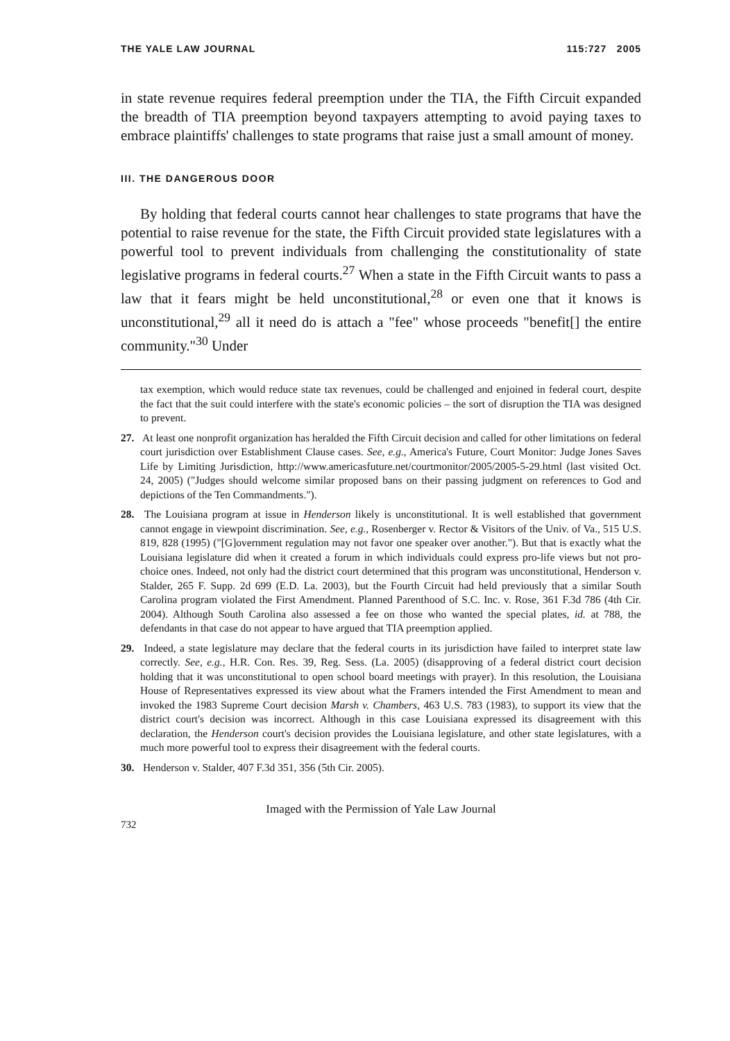THE YALE LAW JOURNAL 115:727 2005
in state revenue requires federal preemption under the TIA, the Fifth Circuit expanded the breadth of TIA preemption beyond taxpayers attempting to avoid paying taxes to embrace plaintiffs' challenges to state programs that raise just a small amount of money.
III. THE DANGEROUS DOOR
By holding that federal courts cannot hear challenges to state programs that have the potential to raise revenue for the state, the Fifth Circuit provided state legislatures with a powerful tool to prevent individuals from challenging the constitutionality of state legislative programs in federal courts.<sup>27</sup> When a state in the Fifth Circuit wants to pass a law that it fears might be held unconstitutional,<sup>28</sup> or even one that it knows is unconstitutional,<sup>29</sup> all it need do is attach a "fee" whose proceeds "benefit[] the entire community."<sup>30</sup> Under
tax exemption, which would reduce state tax revenues, could be challenged and enjoined in federal court, despite the fact that the suit could interfere with the state's economic policies – the sort of disruption the TIA was designed to prevent.
27. At least one nonprofit organization has heralded the Fifth Circuit decision and called for other limitations on federal court jurisdiction over Establishment Clause cases. See, e.g., America's Future, Court Monitor: Judge Jones Saves Life by Limiting Jurisdiction, http://www.americasfuture.net/courtmonitor/2005/2005-5-29.html (last visited Oct. 24, 2005) ("Judges should welcome similar proposed bans on their passing judgment on references to God and depictions of the Ten Commandments.").
28. The Louisiana program at issue in Henderson likely is unconstitutional. It is well established that government cannot engage in viewpoint discrimination. See, e.g., Rosenberger v. Rector & Visitors of the Univ. of Va., 515 U.S. 819, 828 (1995) ("[G]overnment regulation may not favor one speaker over another."). But that is exactly what the Louisiana legislature did when it created a forum in which individuals could express pro-life views but not pro-choice ones. Indeed, not only had the district court determined that this program was unconstitutional, Henderson v. Stalder, 265 F. Supp. 2d 699 (E.D. La. 2003), but the Fourth Circuit had held previously that a similar South Carolina program violated the First Amendment. Planned Parenthood of S.C. Inc. v. Rose, 361 F.3d 786 (4th Cir. 2004). Although South Carolina also assessed a fee on those who wanted the special plates, id. at 788, the defendants in that case do not appear to have argued that TIA preemption applied.
29. Indeed, a state legislature may declare that the federal courts in its jurisdiction have failed to interpret state law correctly. See, e.g., H.R. Con. Res. 39, Reg. Sess. (La. 2005) (disapproving of a federal district court decision holding that it was unconstitutional to open school board meetings with prayer). In this resolution, the Louisiana House of Representatives expressed its view about what the Framers intended the First Amendment to mean and invoked the 1983 Supreme Court decision Marsh v. Chambers, 463 U.S. 783 (1983), to support its view that the district court's decision was incorrect. Although in this case Louisiana expressed its disagreement with this declaration, the Henderson court's decision provides the Louisiana legislature, and other state legislatures, with a much more powerful tool to express their disagreement with the federal courts.
30. Henderson v. Stalder, 407 F.3d 351, 356 (5th Cir. 2005).
Imaged with the Permission of Yale Law Journal
732